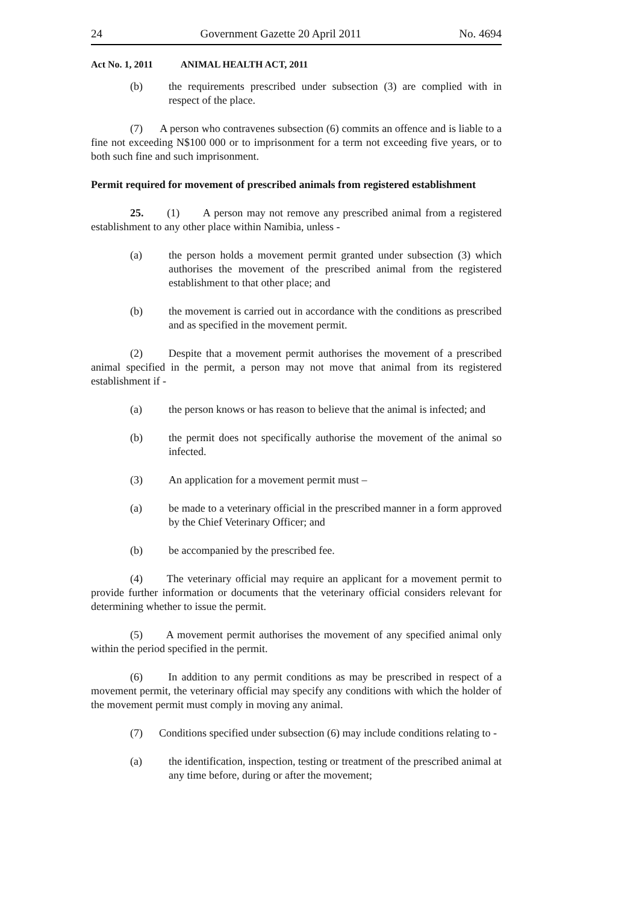24 Government Gazette 20 April 2011 No. 4694
Act No. 1, 2011 ANIMAL HEALTH ACT, 2011
(b) the requirements prescribed under subsection (3) are complied with in respect of the place.
(7) A person who contravenes subsection (6) commits an offence and is liable to a fine not exceeding N$100 000 or to imprisonment for a term not exceeding five years, or to both such fine and such imprisonment.
Permit required for movement of prescribed animals from registered establishment
25. (1) A person may not remove any prescribed animal from a registered establishment to any other place within Namibia, unless -
(a) the person holds a movement permit granted under subsection (3) which authorises the movement of the prescribed animal from the registered establishment to that other place; and
(b) the movement is carried out in accordance with the conditions as prescribed and as specified in the movement permit.
(2) Despite that a movement permit authorises the movement of a prescribed animal specified in the permit, a person may not move that animal from its registered establishment if -
(a) the person knows or has reason to believe that the animal is infected; and
(b) the permit does not specifically authorise the movement of the animal so infected.
(3) An application for a movement permit must –
(a) be made to a veterinary official in the prescribed manner in a form approved by the Chief Veterinary Officer; and
(b) be accompanied by the prescribed fee.
(4) The veterinary official may require an applicant for a movement permit to provide further information or documents that the veterinary official considers relevant for determining whether to issue the permit.
(5) A movement permit authorises the movement of any specified animal only within the period specified in the permit.
(6) In addition to any permit conditions as may be prescribed in respect of a movement permit, the veterinary official may specify any conditions with which the holder of the movement permit must comply in moving any animal.
(7) Conditions specified under subsection (6) may include conditions relating to -
(a) the identification, inspection, testing or treatment of the prescribed animal at any time before, during or after the movement;